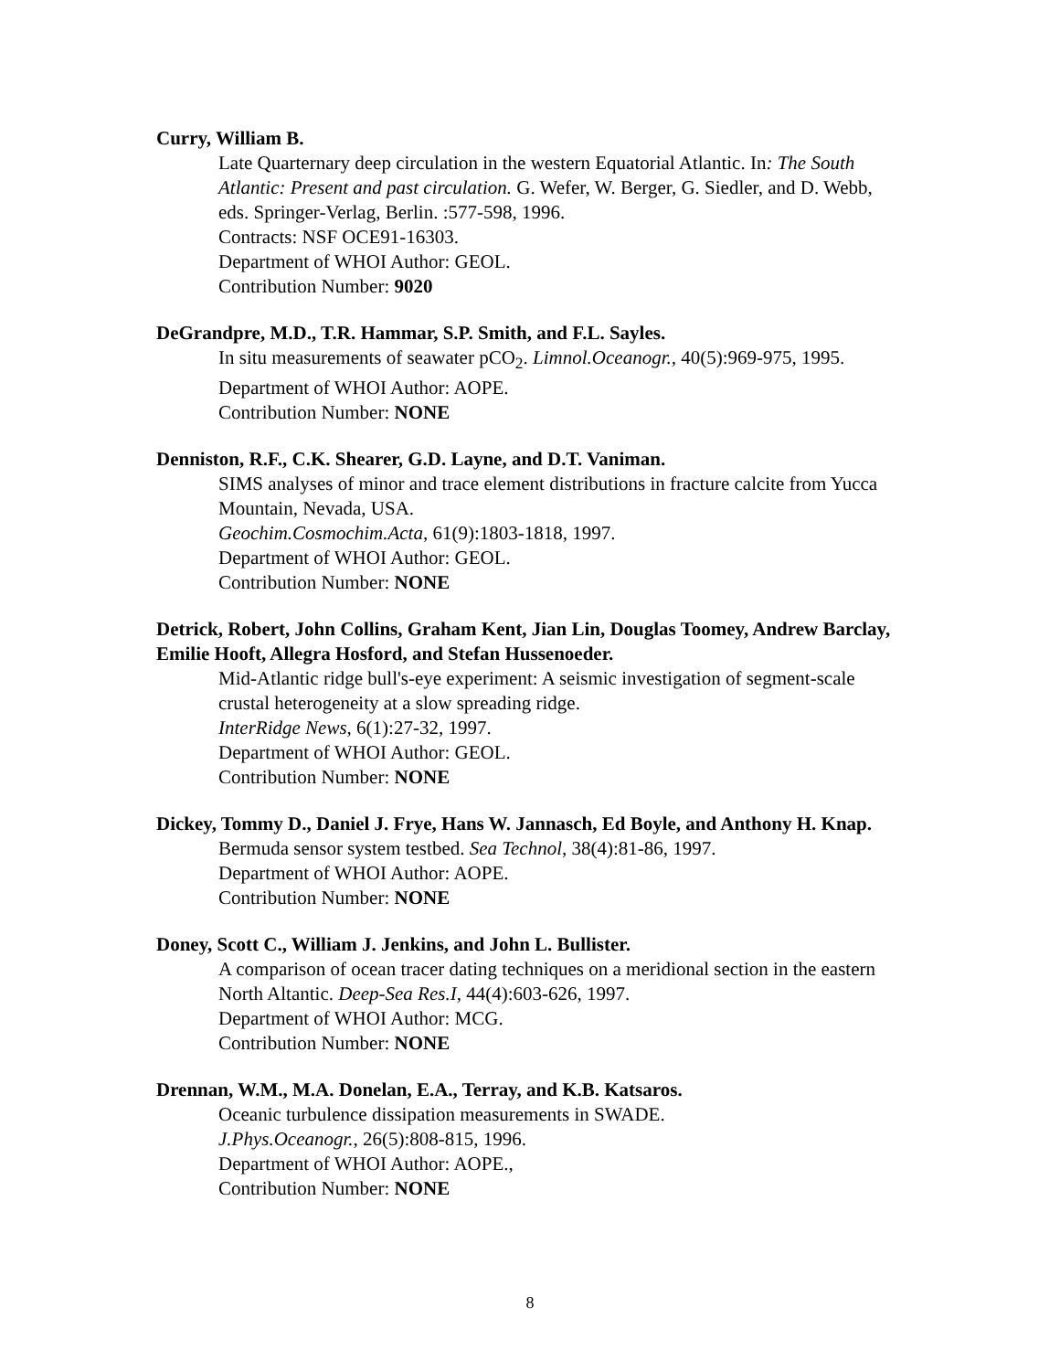Curry, William B.
Late Quarternary deep circulation in the western Equatorial Atlantic. In: The South Atlantic: Present and past circulation. G. Wefer, W. Berger, G. Siedler, and D. Webb, eds. Springer-Verlag, Berlin. :577-598, 1996.
Contracts: NSF OCE91-16303.
Department of WHOI Author: GEOL.
Contribution Number: 9020
DeGrandpre, M.D., T.R. Hammar, S.P. Smith, and F.L. Sayles.
In situ measurements of seawater pCO<sub>2</sub>. Limnol.Oceanogr., 40(5):969-975, 1995.
Department of WHOI Author: AOPE.
Contribution Number: NONE
Denniston, R.F., C.K. Shearer, G.D. Layne, and D.T. Vaniman.
SIMS analyses of minor and trace element distributions in fracture calcite from Yucca Mountain, Nevada, USA.
Geochim.Cosmochim.Acta, 61(9):1803-1818, 1997.
Department of WHOI Author: GEOL.
Contribution Number: NONE
Detrick, Robert, John Collins, Graham Kent, Jian Lin, Douglas Toomey, Andrew Barclay, Emilie Hooft, Allegra Hosford, and Stefan Hussenoeder.
Mid-Atlantic ridge bull's-eye experiment: A seismic investigation of segment-scale crustal heterogeneity at a slow spreading ridge.
InterRidge News, 6(1):27-32, 1997.
Department of WHOI Author: GEOL.
Contribution Number: NONE
Dickey, Tommy D., Daniel J. Frye, Hans W. Jannasch, Ed Boyle, and Anthony H. Knap.
Bermuda sensor system testbed. Sea Technol, 38(4):81-86, 1997.
Department of WHOI Author: AOPE.
Contribution Number: NONE
Doney, Scott C., William J. Jenkins, and John L. Bullister.
A comparison of ocean tracer dating techniques on a meridional section in the eastern North Altantic. Deep-Sea Res.I, 44(4):603-626, 1997.
Department of WHOI Author: MCG.
Contribution Number: NONE
Drennan, W.M., M.A. Donelan, E.A., Terray, and K.B. Katsaros.
Oceanic turbulence dissipation measurements in SWADE.
J.Phys.Oceanogr., 26(5):808-815, 1996.
Department of WHOI Author: AOPE.,
Contribution Number: NONE
8